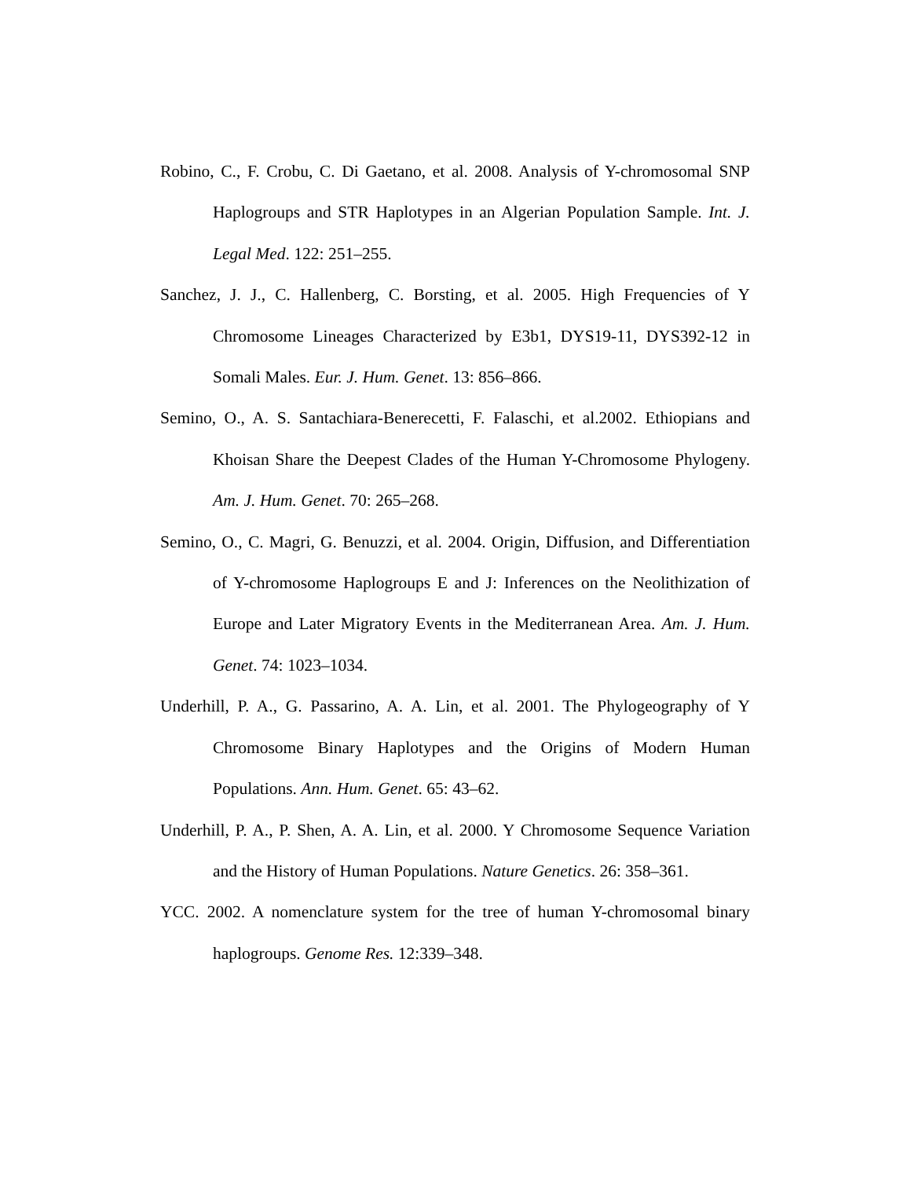Robino, C., F. Crobu, C. Di Gaetano, et al. 2008. Analysis of Y-chromosomal SNP Haplogroups and STR Haplotypes in an Algerian Population Sample. Int. J. Legal Med. 122: 251–255.
Sanchez, J. J., C. Hallenberg, C. Borsting, et al. 2005. High Frequencies of Y Chromosome Lineages Characterized by E3b1, DYS19-11, DYS392-12 in Somali Males. Eur. J. Hum. Genet. 13: 856–866.
Semino, O., A. S. Santachiara-Benerecetti, F. Falaschi, et al.2002. Ethiopians and Khoisan Share the Deepest Clades of the Human Y-Chromosome Phylogeny. Am. J. Hum. Genet. 70: 265–268.
Semino, O., C. Magri, G. Benuzzi, et al. 2004. Origin, Diffusion, and Differentiation of Y-chromosome Haplogroups E and J: Inferences on the Neolithization of Europe and Later Migratory Events in the Mediterranean Area. Am. J. Hum. Genet. 74: 1023–1034.
Underhill, P. A., G. Passarino, A. A. Lin, et al. 2001. The Phylogeography of Y Chromosome Binary Haplotypes and the Origins of Modern Human Populations. Ann. Hum. Genet. 65: 43–62.
Underhill, P. A., P. Shen, A. A. Lin, et al. 2000. Y Chromosome Sequence Variation and the History of Human Populations. Nature Genetics. 26: 358–361.
YCC. 2002. A nomenclature system for the tree of human Y-chromosomal binary haplogroups. Genome Res. 12:339–348.